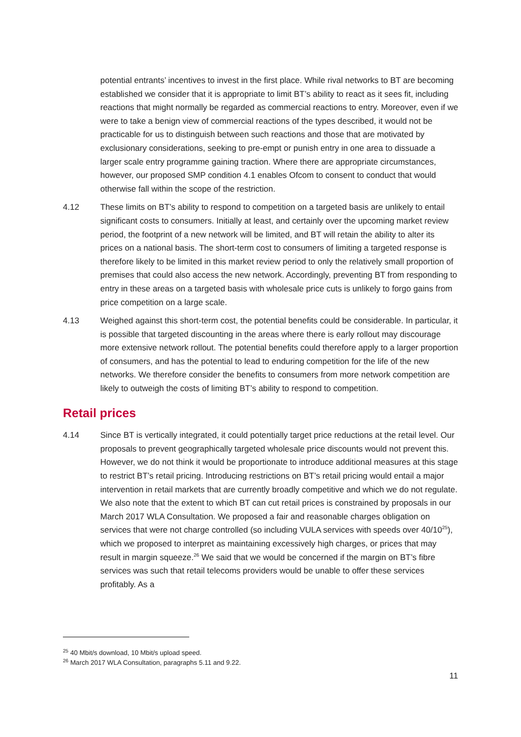potential entrants’ incentives to invest in the first place. While rival networks to BT are becoming established we consider that it is appropriate to limit BT’s ability to react as it sees fit, including reactions that might normally be regarded as commercial reactions to entry. Moreover, even if we were to take a benign view of commercial reactions of the types described, it would not be practicable for us to distinguish between such reactions and those that are motivated by exclusionary considerations, seeking to pre-empt or punish entry in one area to dissuade a larger scale entry programme gaining traction. Where there are appropriate circumstances, however, our proposed SMP condition 4.1 enables Ofcom to consent to conduct that would otherwise fall within the scope of the restriction.
4.12 These limits on BT’s ability to respond to competition on a targeted basis are unlikely to entail significant costs to consumers. Initially at least, and certainly over the upcoming market review period, the footprint of a new network will be limited, and BT will retain the ability to alter its prices on a national basis. The short-term cost to consumers of limiting a targeted response is therefore likely to be limited in this market review period to only the relatively small proportion of premises that could also access the new network. Accordingly, preventing BT from responding to entry in these areas on a targeted basis with wholesale price cuts is unlikely to forgo gains from price competition on a large scale.
4.13 Weighed against this short-term cost, the potential benefits could be considerable. In particular, it is possible that targeted discounting in the areas where there is early rollout may discourage more extensive network rollout. The potential benefits could therefore apply to a larger proportion of consumers, and has the potential to lead to enduring competition for the life of the new networks. We therefore consider the benefits to consumers from more network competition are likely to outweigh the costs of limiting BT’s ability to respond to competition.
Retail prices
4.14 Since BT is vertically integrated, it could potentially target price reductions at the retail level. Our proposals to prevent geographically targeted wholesale price discounts would not prevent this. However, we do not think it would be proportionate to introduce additional measures at this stage to restrict BT’s retail pricing. Introducing restrictions on BT’s retail pricing would entail a major intervention in retail markets that are currently broadly competitive and which we do not regulate. We also note that the extent to which BT can cut retail prices is constrained by proposals in our March 2017 WLA Consultation. We proposed a fair and reasonable charges obligation on services that were not charge controlled (so including VULA services with speeds over 40/10<sup>25</sup>), which we proposed to interpret as maintaining excessively high charges, or prices that may result in margin squeeze.<sup>26</sup> We said that we would be concerned if the margin on BT’s fibre services was such that retail telecoms providers would be unable to offer these services profitably. As a
<sup>25</sup> 40 Mbit/s download, 10 Mbit/s upload speed.
<sup>26</sup> March 2017 WLA Consultation, paragraphs 5.11 and 9.22.
11